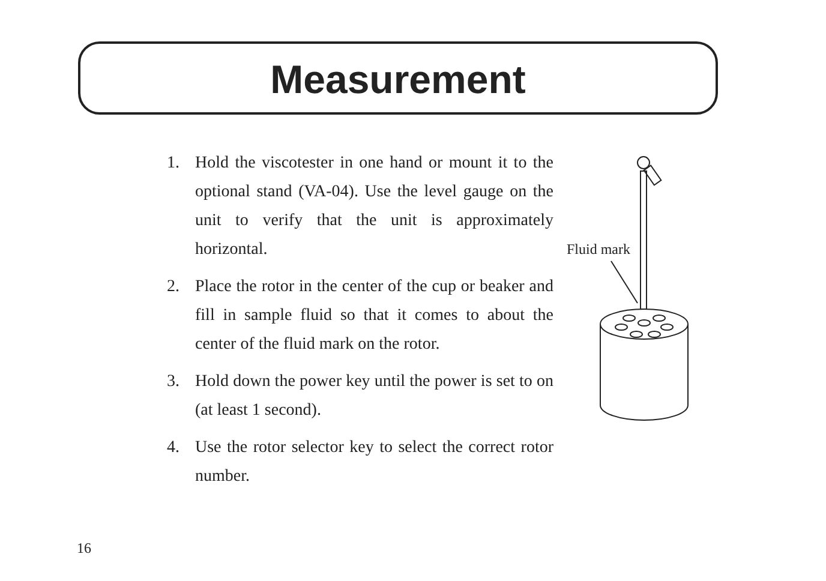Measurement
1. Hold the viscotester in one hand or mount it to the optional stand (VA-04). Use the level gauge on the unit to verify that the unit is approximately horizontal.
2. Place the rotor in the center of the cup or beaker and fill in sample fluid so that it comes to about the center of the fluid mark on the rotor.
3. Hold down the power key until the power is set to on (at least 1 second).
4. Use the rotor selector key to select the correct rotor number.
Fluid mark
16